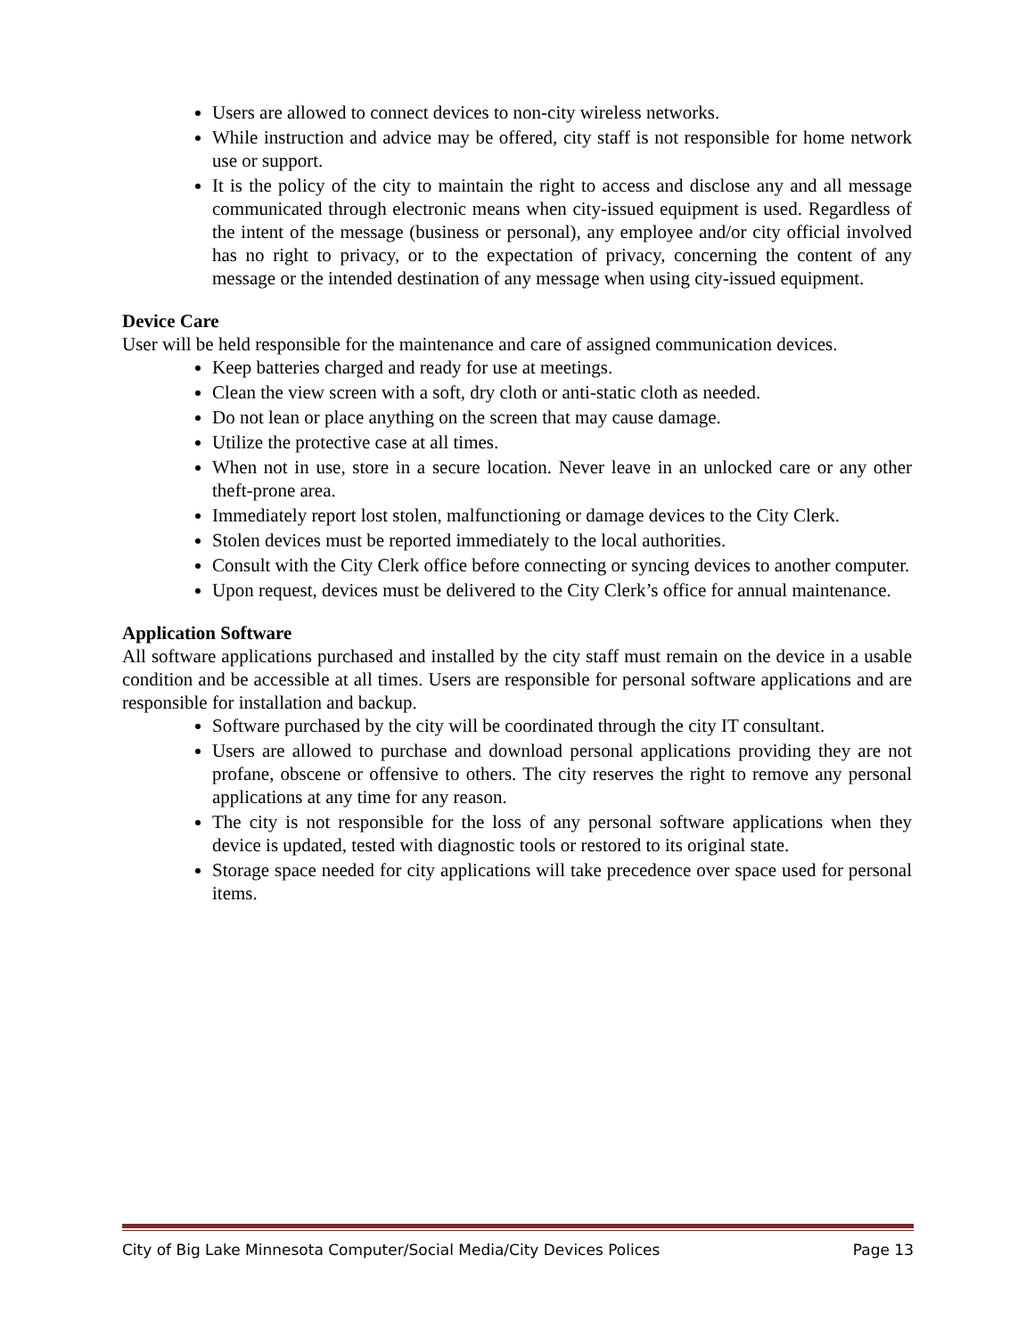Users are allowed to connect devices to non-city wireless networks.
While instruction and advice may be offered, city staff is not responsible for home network use or support.
It is the policy of the city to maintain the right to access and disclose any and all message communicated through electronic means when city-issued equipment is used. Regardless of the intent of the message (business or personal), any employee and/or city official involved has no right to privacy, or to the expectation of privacy, concerning the content of any message or the intended destination of any message when using city-issued equipment.
Device Care
User will be held responsible for the maintenance and care of assigned communication devices.
Keep batteries charged and ready for use at meetings.
Clean the view screen with a soft, dry cloth or anti-static cloth as needed.
Do not lean or place anything on the screen that may cause damage.
Utilize the protective case at all times.
When not in use, store in a secure location. Never leave in an unlocked care or any other theft-prone area.
Immediately report lost stolen, malfunctioning or damage devices to the City Clerk.
Stolen devices must be reported immediately to the local authorities.
Consult with the City Clerk office before connecting or syncing devices to another computer.
Upon request, devices must be delivered to the City Clerk’s office for annual maintenance.
Application Software
All software applications purchased and installed by the city staff must remain on the device in a usable condition and be accessible at all times. Users are responsible for personal software applications and are responsible for installation and backup.
Software purchased by the city will be coordinated through the city IT consultant.
Users are allowed to purchase and download personal applications providing they are not profane, obscene or offensive to others. The city reserves the right to remove any personal applications at any time for any reason.
The city is not responsible for the loss of any personal software applications when they device is updated, tested with diagnostic tools or restored to its original state.
Storage space needed for city applications will take precedence over space used for personal items.
City of Big Lake Minnesota Computer/Social Media/City Devices Polices Page 13